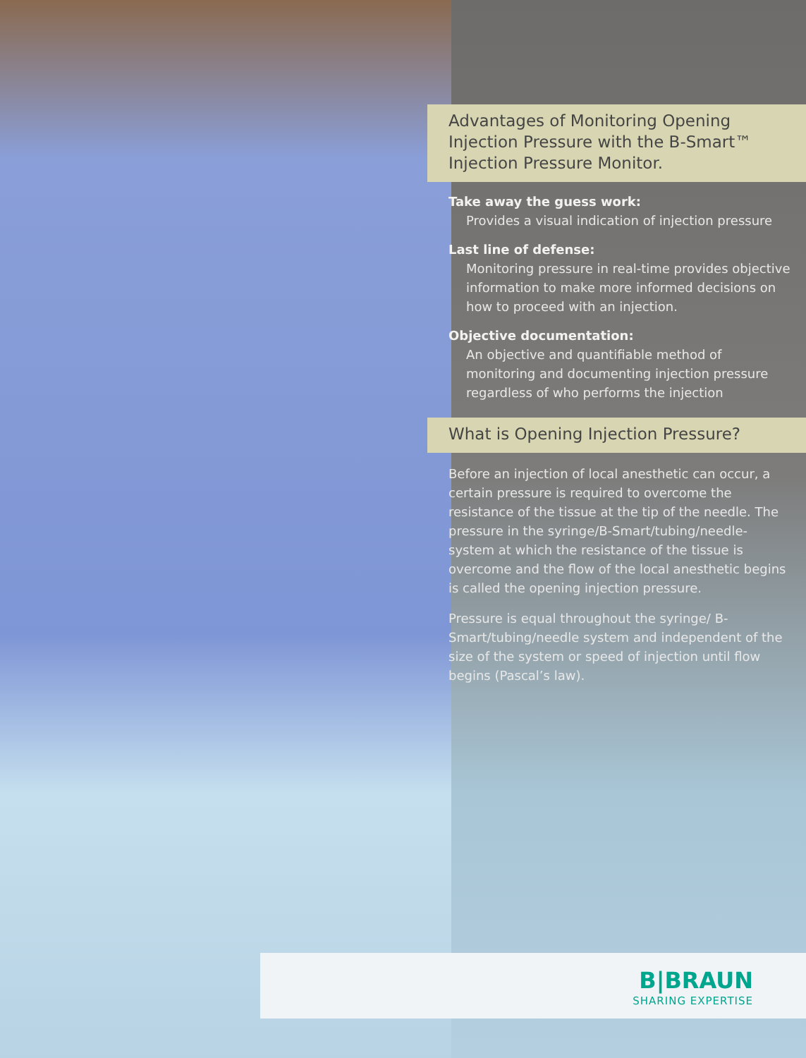Advantages of Monitoring Opening Injection Pressure with the B-Smart™ Injection Pressure Monitor.
Take away the guess work:
Provides a visual indication of injection pressure
Last line of defense:
Monitoring pressure in real-time provides objective information to make more informed decisions on how to proceed with an injection.
Objective documentation:
An objective and quantifiable method of monitoring and documenting injection pressure regardless of who performs the injection
What is Opening Injection Pressure?
Before an injection of local anesthetic can occur, a certain pressure is required to overcome the resistance of the tissue at the tip of the needle. The pressure in the syringe/B-Smart/tubing/needle-system at which the resistance of the tissue is overcome and the flow of the local anesthetic begins is called the opening injection pressure.
Pressure is equal throughout the syringe/ B-Smart/tubing/needle system and independent of the size of the system or speed of injection until flow begins (Pascal’s law).
B|BRAUN
SHARING EXPERTISE